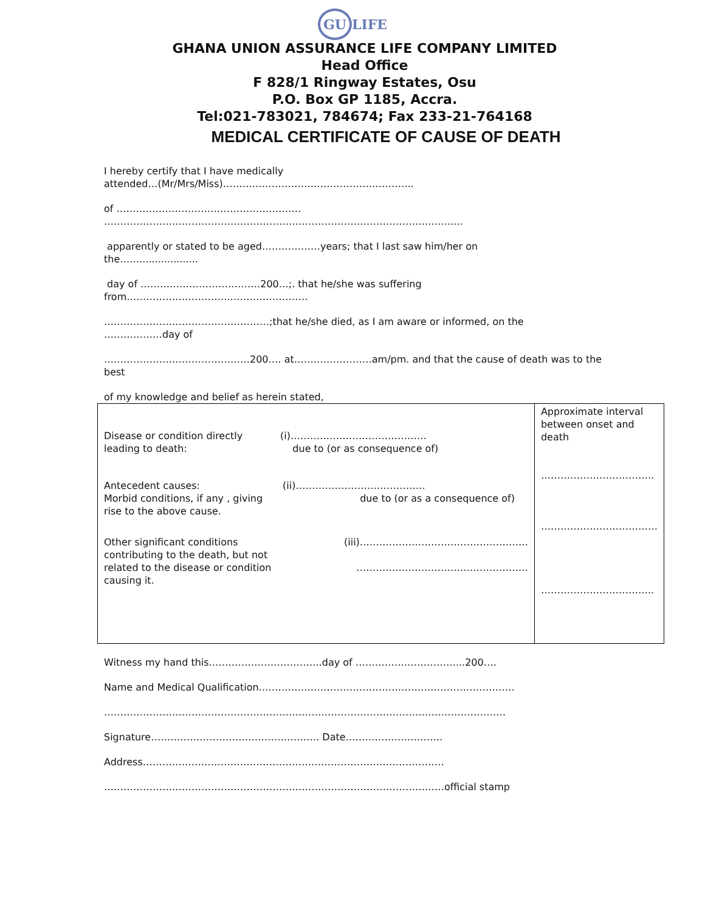GU LIFE
GHANA UNION ASSURANCE LIFE COMPANY LIMITED
Head Office
F 828/1 Ringway Estates, Osu
P.O. Box GP 1185, Accra.
Tel:021-783021, 784674; Fax 233-21-764168
MEDICAL CERTIFICATE OF CAUSE OF DEATH
I hereby certify that I have medically
attended…(Mr/Mrs/Miss)…………………………………………………..
of …………………………………………………
……………………………………………………………………………………………......
apparently or stated to be aged………………years; that I last saw him/her on
the……...................
day of ……………………………….200…;. that he/she was suffering
from…………………………..……………………
……………………………………………;that he/she died, as I am aware or informed, on the
………………day of
………………………………………200…. at……………………am/pm. and that the cause of death was to the
best
of my knowledge and belief as herein stated,
| Disease or condition directly leading to death: (i)…………………………………… due to (or as consequence of) Antecedent causes: Morbid conditions, if any , giving rise to the above cause. (ii)…………………………………. due to (or as a consequence of) Other significant conditions contributing to the death, but not related to the disease or condition causing it. (iii)……………………………………………. …………………………………………….. | Approximate interval between onset and death …………………………….. ……………………………… …………………………….. |
Witness my hand this……………………………..day of …………………………....200….
Name and Medical Qualification…………………………………………………………………….
…………………………………………………………………………………………………………….
Signature……………………………………………. Date…………………………
Address…………………………………………………………………………………
……………………………………………………………………………………………official stamp